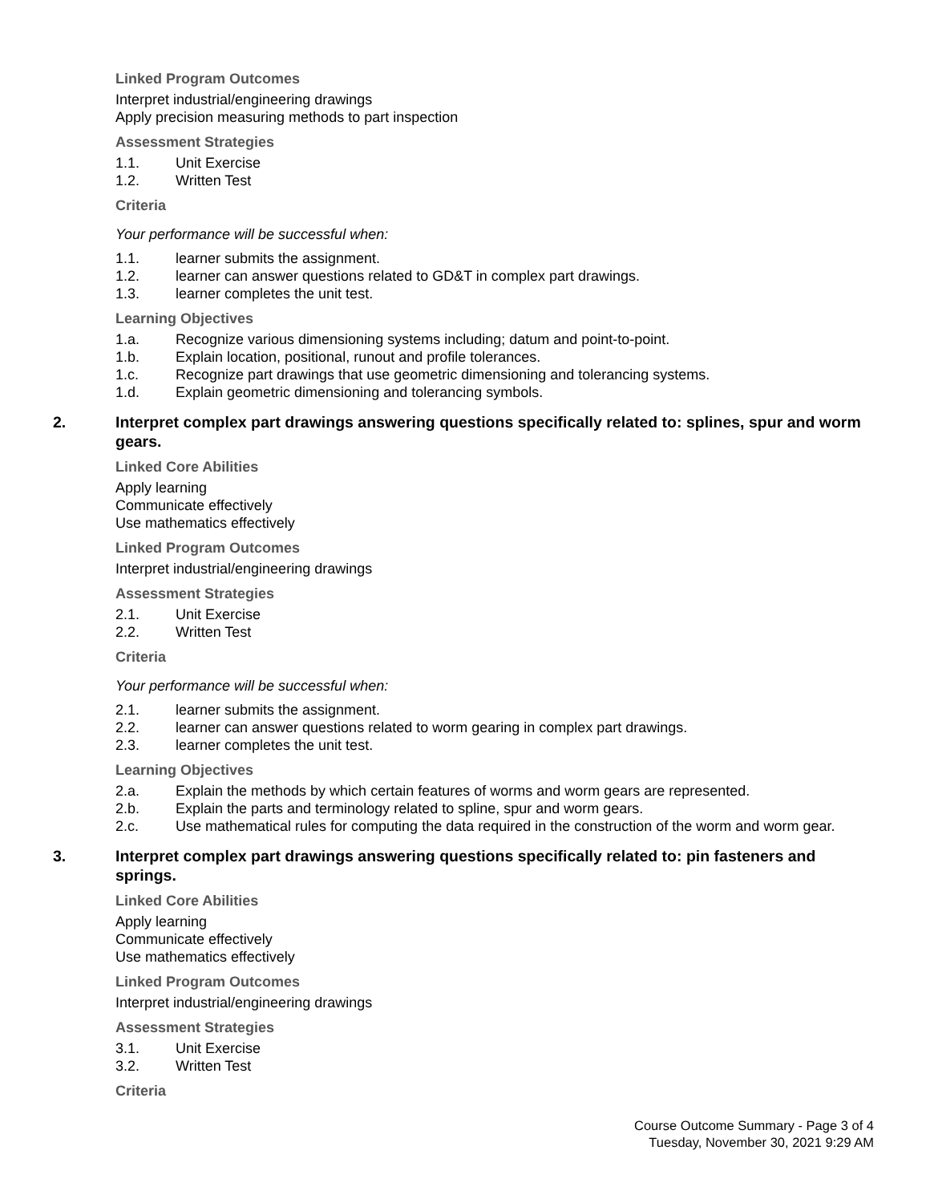Linked Program Outcomes
Interpret industrial/engineering drawings
Apply precision measuring methods to part inspection
Assessment Strategies
1.1. Unit Exercise
1.2. Written Test
Criteria
Your performance will be successful when:
1.1. learner submits the assignment.
1.2. learner can answer questions related to GD&T in complex part drawings.
1.3. learner completes the unit test.
Learning Objectives
1.a. Recognize various dimensioning systems including; datum and point-to-point.
1.b. Explain location, positional, runout and profile tolerances.
1.c. Recognize part drawings that use geometric dimensioning and tolerancing systems.
1.d. Explain geometric dimensioning and tolerancing symbols.
2. Interpret complex part drawings answering questions specifically related to: splines, spur and worm gears.
Linked Core Abilities
Apply learning
Communicate effectively
Use mathematics effectively
Linked Program Outcomes
Interpret industrial/engineering drawings
Assessment Strategies
2.1. Unit Exercise
2.2. Written Test
Criteria
Your performance will be successful when:
2.1. learner submits the assignment.
2.2. learner can answer questions related to worm gearing in complex part drawings.
2.3. learner completes the unit test.
Learning Objectives
2.a. Explain the methods by which certain features of worms and worm gears are represented.
2.b. Explain the parts and terminology related to spline, spur and worm gears.
2.c. Use mathematical rules for computing the data required in the construction of the worm and worm gear.
3. Interpret complex part drawings answering questions specifically related to: pin fasteners and springs.
Linked Core Abilities
Apply learning
Communicate effectively
Use mathematics effectively
Linked Program Outcomes
Interpret industrial/engineering drawings
Assessment Strategies
3.1. Unit Exercise
3.2. Written Test
Criteria
Course Outcome Summary - Page 3 of 4
Tuesday, November 30, 2021 9:29 AM